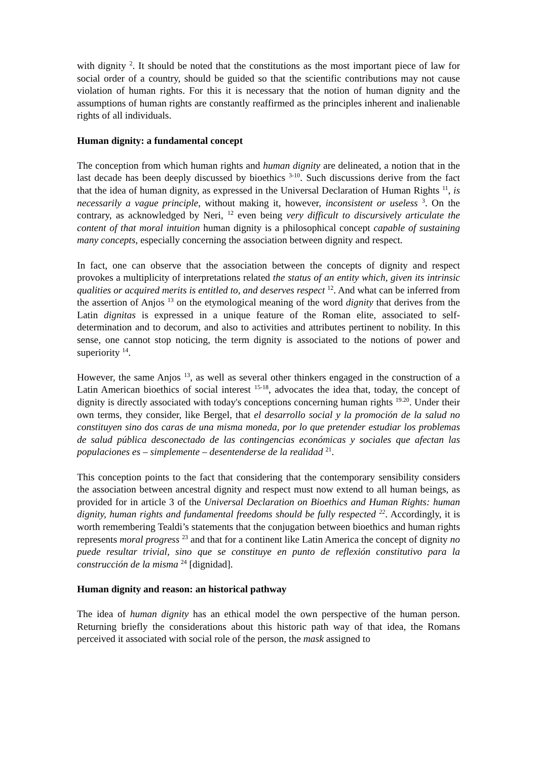with dignity <sup>2</sup>. It should be noted that the constitutions as the most important piece of law for social order of a country, should be guided so that the scientific contributions may not cause violation of human rights. For this it is necessary that the notion of human dignity and the assumptions of human rights are constantly reaffirmed as the principles inherent and inalienable rights of all individuals.
Human dignity: a fundamental concept
The conception from which human rights and human dignity are delineated, a notion that in the last decade has been deeply discussed by bioethics <sup>3-10</sup>. Such discussions derive from the fact that the idea of human dignity, as expressed in the Universal Declaration of Human Rights <sup>11</sup>, is necessarily a vague principle, without making it, however, inconsistent or useless <sup>3</sup>. On the contrary, as acknowledged by Neri, <sup>12</sup> even being very difficult to discursively articulate the content of that moral intuition human dignity is a philosophical concept capable of sustaining many concepts, especially concerning the association between dignity and respect.
In fact, one can observe that the association between the concepts of dignity and respect provokes a multiplicity of interpretations related the status of an entity which, given its intrinsic qualities or acquired merits is entitled to, and deserves respect <sup>12</sup>. And what can be inferred from the assertion of Anjos <sup>13</sup> on the etymological meaning of the word dignity that derives from the Latin dignitas is expressed in a unique feature of the Roman elite, associated to self-determination and to decorum, and also to activities and attributes pertinent to nobility. In this sense, one cannot stop noticing, the term dignity is associated to the notions of power and superiority <sup>14</sup>.
However, the same Anjos <sup>13</sup>, as well as several other thinkers engaged in the construction of a Latin American bioethics of social interest <sup>15-18</sup>, advocates the idea that, today, the concept of dignity is directly associated with today's conceptions concerning human rights <sup>19.20</sup>. Under their own terms, they consider, like Bergel, that el desarrollo social y la promoción de la salud no constituyen sino dos caras de una misma moneda, por lo que pretender estudiar los problemas de salud pública desconectado de las contingencias económicas y sociales que afectan las populaciones es – simplemente – desentenderse de la realidad <sup>21</sup>.
This conception points to the fact that considering that the contemporary sensibility considers the association between ancestral dignity and respect must now extend to all human beings, as provided for in article 3 of the Universal Declaration on Bioethics and Human Rights: human dignity, human rights and fundamental freedoms should be fully respected <sup>22</sup>. Accordingly, it is worth remembering Tealdi’s statements that the conjugation between bioethics and human rights represents moral progress <sup>23</sup> and that for a continent like Latin America the concept of dignity no puede resultar trivial, sino que se constituye en punto de reflexión constitutivo para la construcción de la misma <sup>24</sup> [dignidad].
Human dignity and reason: an historical pathway
The idea of human dignity has an ethical model the own perspective of the human person. Returning briefly the considerations about this historic path way of that idea, the Romans perceived it associated with social role of the person, the mask assigned to